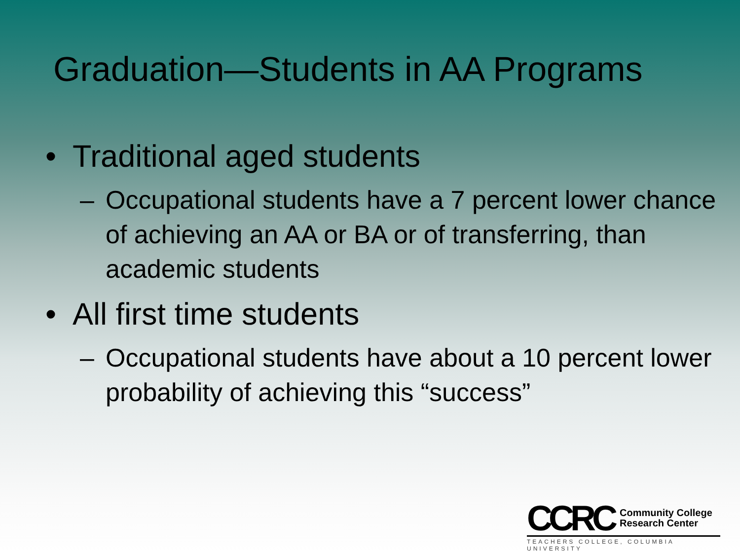Graduation—Students in AA Programs
• Traditional aged students
– Occupational students have a 7 percent lower chance of achieving an AA or BA or of transferring, than academic students
• All first time students
– Occupational students have about a 10 percent lower probability of achieving this “success”
CCRC Community College
Research Center
TEACHERS COLLEGE, COLUMBIA UNIVERSITY